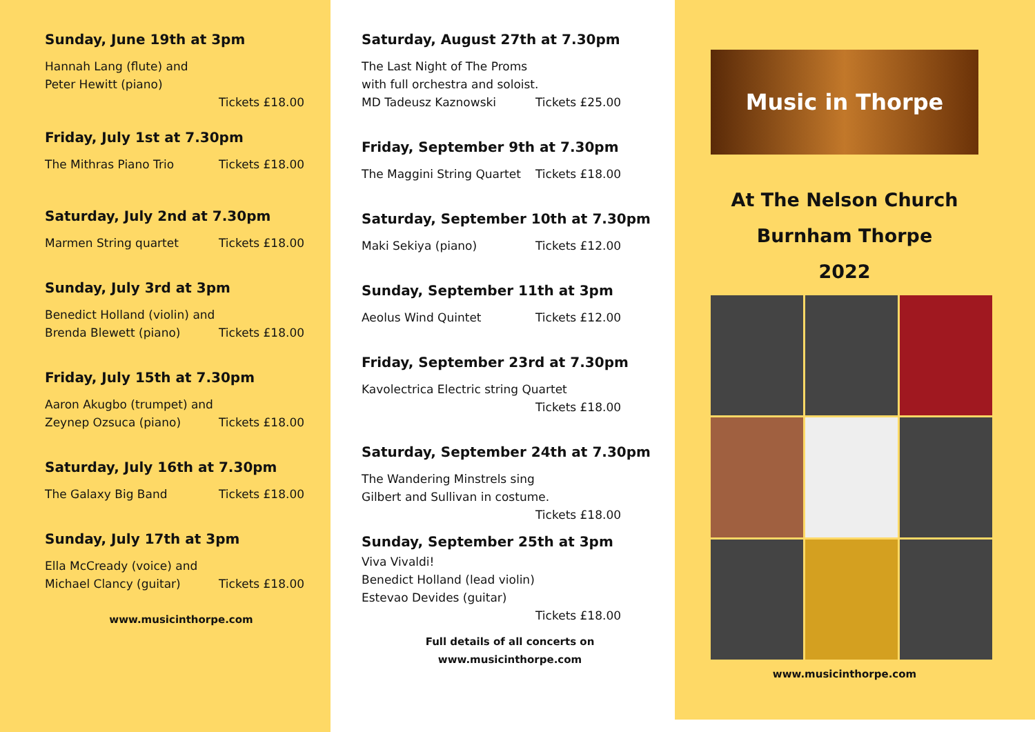Sunday, June 19th at 3pm
Hannah Lang (flute) and
Peter Hewitt (piano)
Tickets £18.00
Friday, July 1st at 7.30pm
The Mithras Piano Trio Tickets £18.00
Saturday, July 2nd at 7.30pm
Marmen String quartet Tickets £18.00
Sunday, July 3rd at 3pm
Benedict Holland (violin) and
Brenda Blewett (piano) Tickets £18.00
Friday, July 15th at 7.30pm
Aaron Akugbo (trumpet) and
Zeynep Ozsuca (piano) Tickets £18.00
Saturday, July 16th at 7.30pm
The Galaxy Big Band Tickets £18.00
Sunday, July 17th at 3pm
Ella McCready (voice) and
Michael Clancy (guitar) Tickets £18.00
www.musicinthorpe.com
Saturday, August 27th at 7.30pm
The Last Night of The Proms
with full orchestra and soloist.
MD Tadeusz Kaznowski Tickets £25.00
Friday, September 9th at 7.30pm
The Maggini String Quartet Tickets £18.00
Saturday, September 10th at 7.30pm
Maki Sekiya (piano) Tickets £12.00
Sunday, September 11th at 3pm
Aeolus Wind Quintet Tickets £12.00
Friday, September 23rd at 7.30pm
Kavolectrica Electric string Quartet
Tickets £18.00
Saturday, September 24th at 7.30pm
The Wandering Minstrels sing
Gilbert and Sullivan in costume.
Tickets £18.00
Sunday, September 25th at 3pm
Viva Vivaldi!
Benedict Holland (lead violin)
Estevao Devides (guitar)
Tickets £18.00
Full details of all concerts on www.musicinthorpe.com
Music in Thorpe
At The Nelson Church
Burnham Thorpe
2022
www.musicinthorpe.com